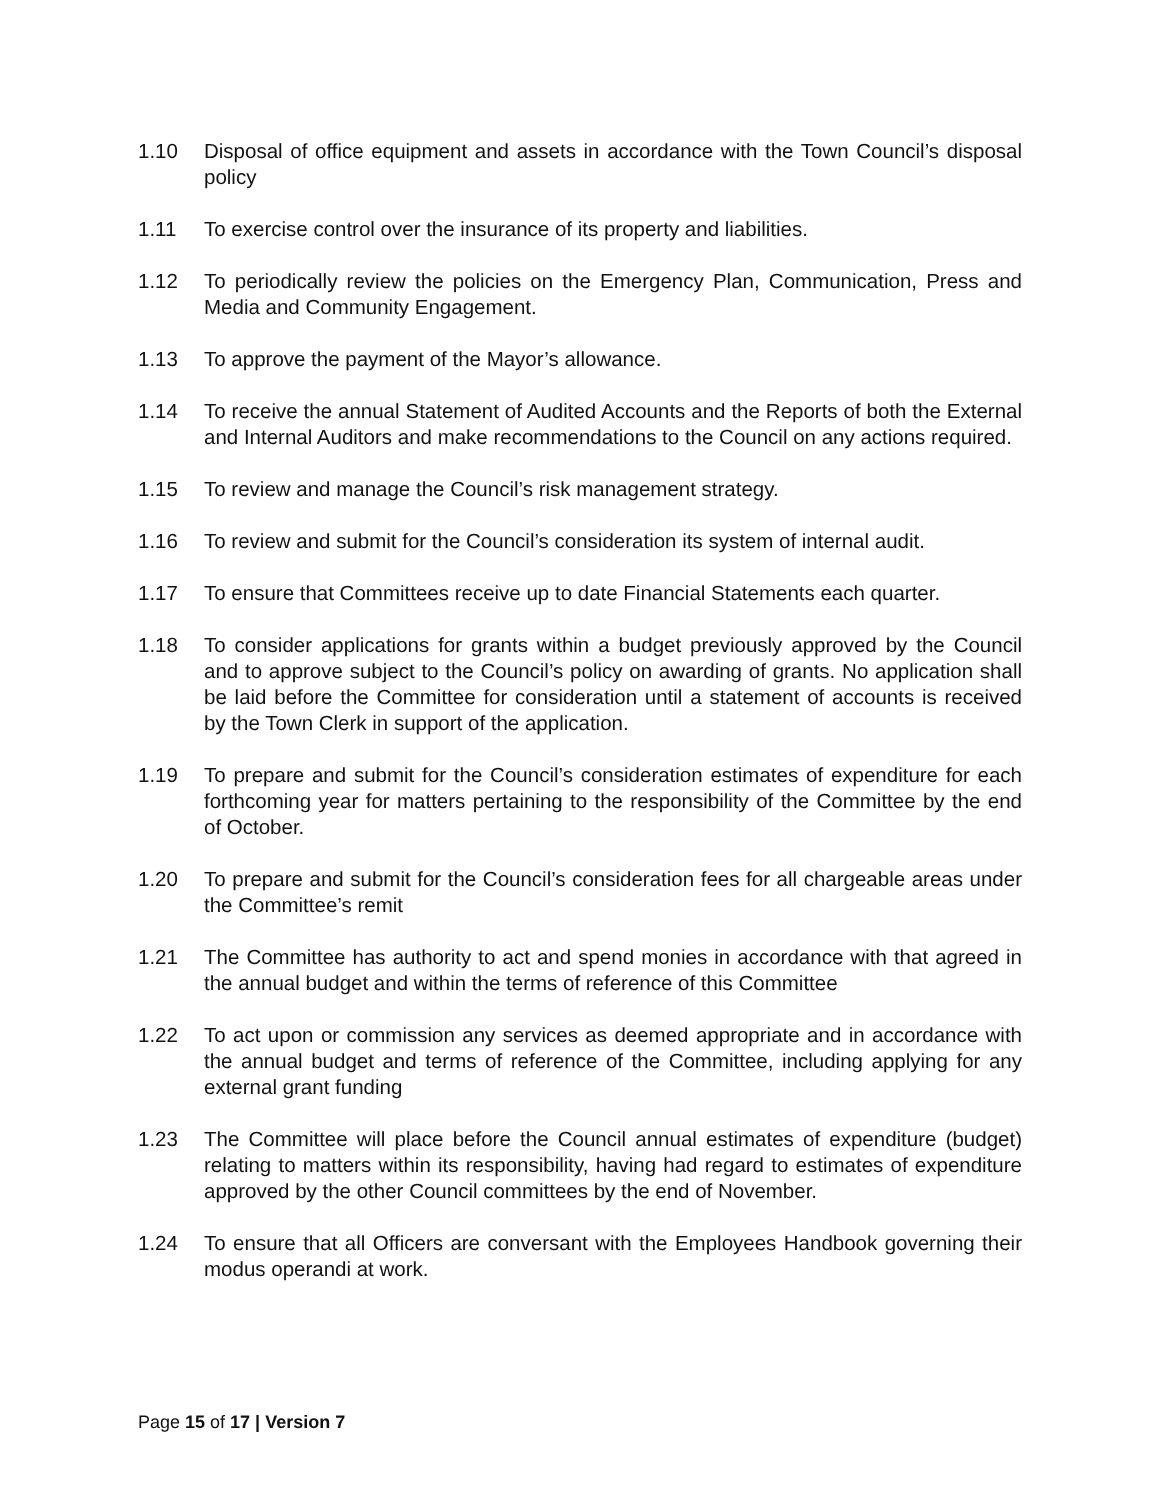1.10 Disposal of office equipment and assets in accordance with the Town Council’s disposal policy
1.11 To exercise control over the insurance of its property and liabilities.
1.12 To periodically review the policies on the Emergency Plan, Communication, Press and Media and Community Engagement.
1.13 To approve the payment of the Mayor’s allowance.
1.14 To receive the annual Statement of Audited Accounts and the Reports of both the External and Internal Auditors and make recommendations to the Council on any actions required.
1.15 To review and manage the Council’s risk management strategy.
1.16 To review and submit for the Council’s consideration its system of internal audit.
1.17 To ensure that Committees receive up to date Financial Statements each quarter.
1.18 To consider applications for grants within a budget previously approved by the Council and to approve subject to the Council’s policy on awarding of grants. No application shall be laid before the Committee for consideration until a statement of accounts is received by the Town Clerk in support of the application.
1.19 To prepare and submit for the Council’s consideration estimates of expenditure for each forthcoming year for matters pertaining to the responsibility of the Committee by the end of October.
1.20 To prepare and submit for the Council’s consideration fees for all chargeable areas under the Committee’s remit
1.21 The Committee has authority to act and spend monies in accordance with that agreed in the annual budget and within the terms of reference of this Committee
1.22 To act upon or commission any services as deemed appropriate and in accordance with the annual budget and terms of reference of the Committee, including applying for any external grant funding
1.23 The Committee will place before the Council annual estimates of expenditure (budget) relating to matters within its responsibility, having had regard to estimates of expenditure approved by the other Council committees by the end of November.
1.24 To ensure that all Officers are conversant with the Employees Handbook governing their modus operandi at work.
Page 15 of 17 | Version 7